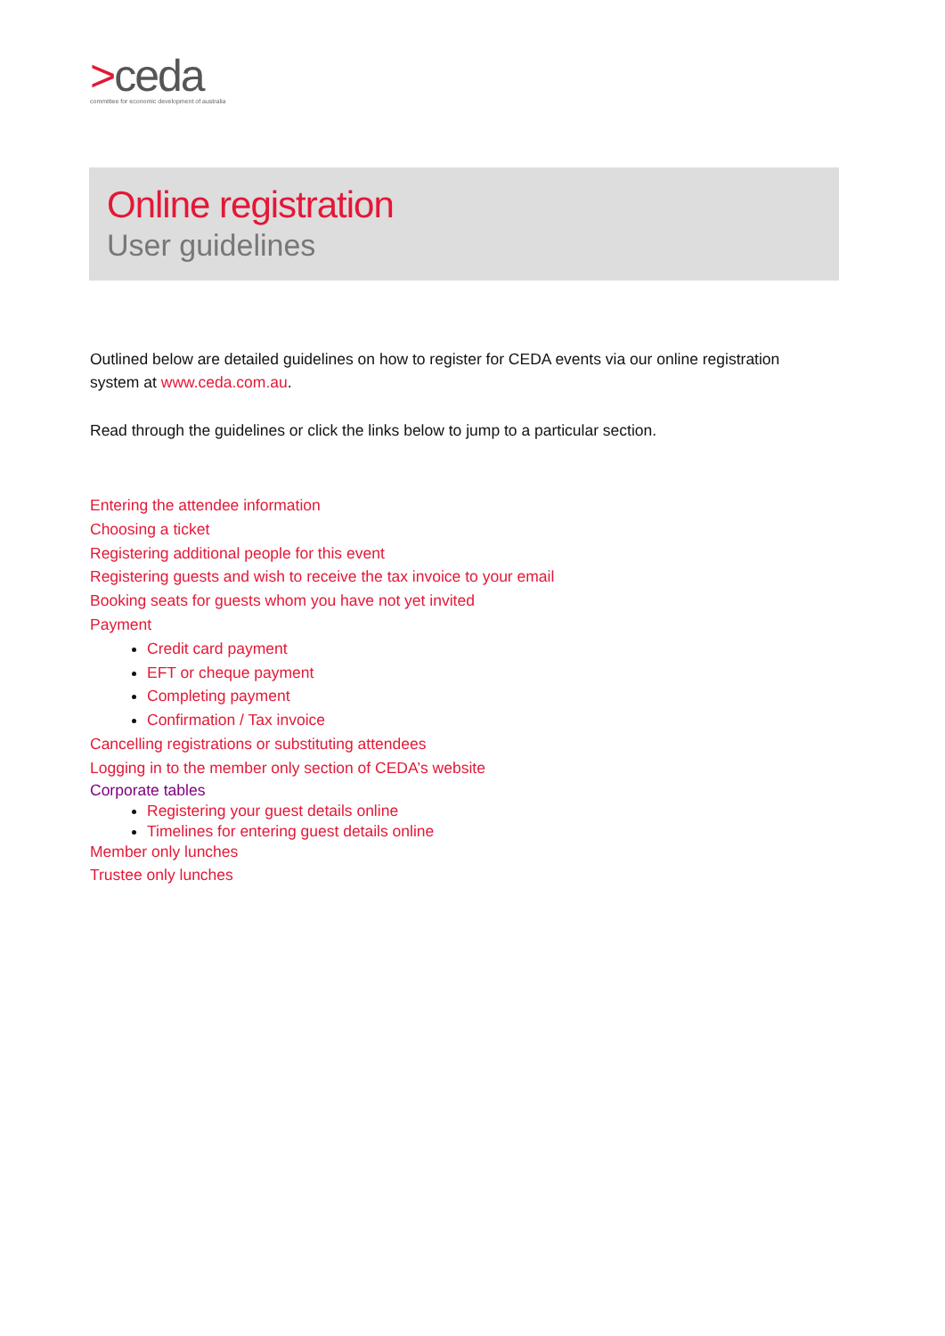>ceda
committee for economic development of australia
Online registration
User guidelines
Outlined below are detailed guidelines on how to register for CEDA events via our online registration system at www.ceda.com.au.
Read through the guidelines or click the links below to jump to a particular section.
Entering the attendee information
Choosing a ticket
Registering additional people for this event
Registering guests and wish to receive the tax invoice to your email
Booking seats for guests whom you have not yet invited
Payment
Credit card payment
EFT or cheque payment
Completing payment
Confirmation / Tax invoice
Cancelling registrations or substituting attendees
Logging in to the member only section of CEDA’s website
Corporate tables
Registering your guest details online
Timelines for entering guest details online
Member only lunches
Trustee only lunches